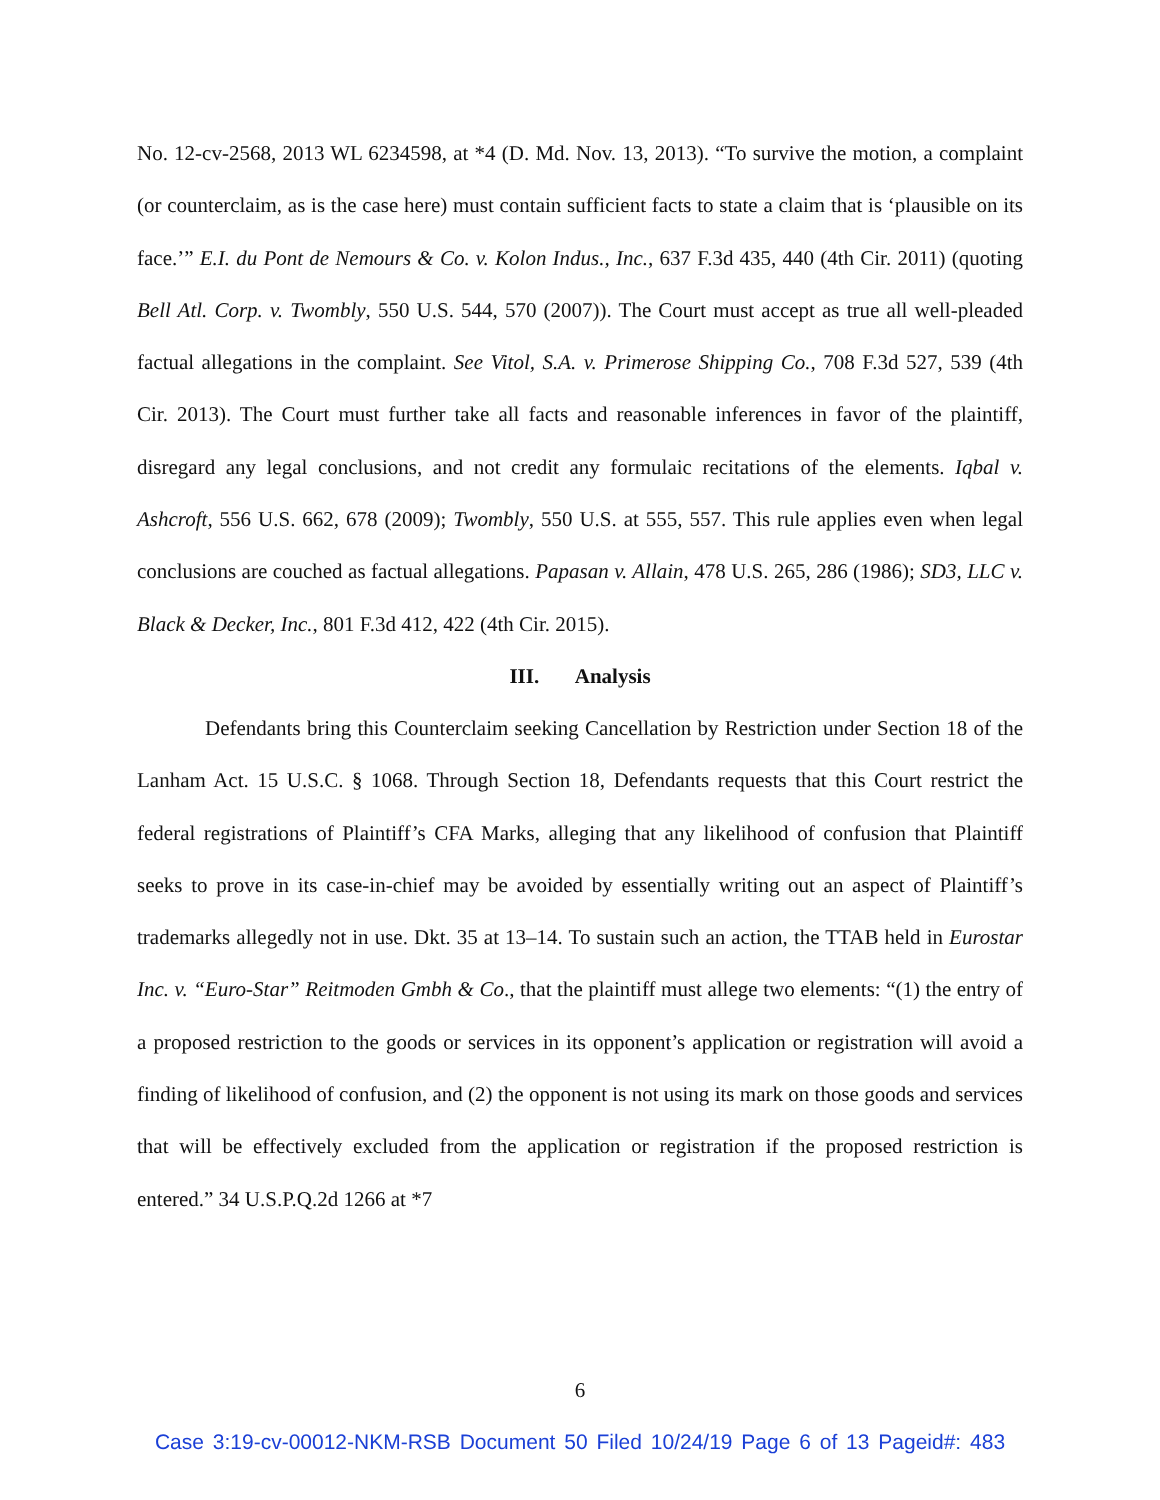No. 12-cv-2568, 2013 WL 6234598, at *4 (D. Md. Nov. 13, 2013). “To survive the motion, a complaint (or counterclaim, as is the case here) must contain sufficient facts to state a claim that is ‘plausible on its face.’” E.I. du Pont de Nemours & Co. v. Kolon Indus., Inc., 637 F.3d 435, 440 (4th Cir. 2011) (quoting Bell Atl. Corp. v. Twombly, 550 U.S. 544, 570 (2007)). The Court must accept as true all well-pleaded factual allegations in the complaint. See Vitol, S.A. v. Primerose Shipping Co., 708 F.3d 527, 539 (4th Cir. 2013). The Court must further take all facts and reasonable inferences in favor of the plaintiff, disregard any legal conclusions, and not credit any formulaic recitations of the elements. Iqbal v. Ashcroft, 556 U.S. 662, 678 (2009); Twombly, 550 U.S. at 555, 557. This rule applies even when legal conclusions are couched as factual allegations. Papasan v. Allain, 478 U.S. 265, 286 (1986); SD3, LLC v. Black & Decker, Inc., 801 F.3d 412, 422 (4th Cir. 2015).
III. Analysis
Defendants bring this Counterclaim seeking Cancellation by Restriction under Section 18 of the Lanham Act. 15 U.S.C. § 1068. Through Section 18, Defendants requests that this Court restrict the federal registrations of Plaintiff’s CFA Marks, alleging that any likelihood of confusion that Plaintiff seeks to prove in its case-in-chief may be avoided by essentially writing out an aspect of Plaintiff’s trademarks allegedly not in use. Dkt. 35 at 13–14. To sustain such an action, the TTAB held in Eurostar Inc. v. “Euro-Star” Reitmoden Gmbh & Co., that the plaintiff must allege two elements: “(1) the entry of a proposed restriction to the goods or services in its opponent’s application or registration will avoid a finding of likelihood of confusion, and (2) the opponent is not using its mark on those goods and services that will be effectively excluded from the application or registration if the proposed restriction is entered.” 34 U.S.P.Q.2d 1266 at *7
6
Case 3:19-cv-00012-NKM-RSB Document 50 Filed 10/24/19 Page 6 of 13 Pageid#: 483